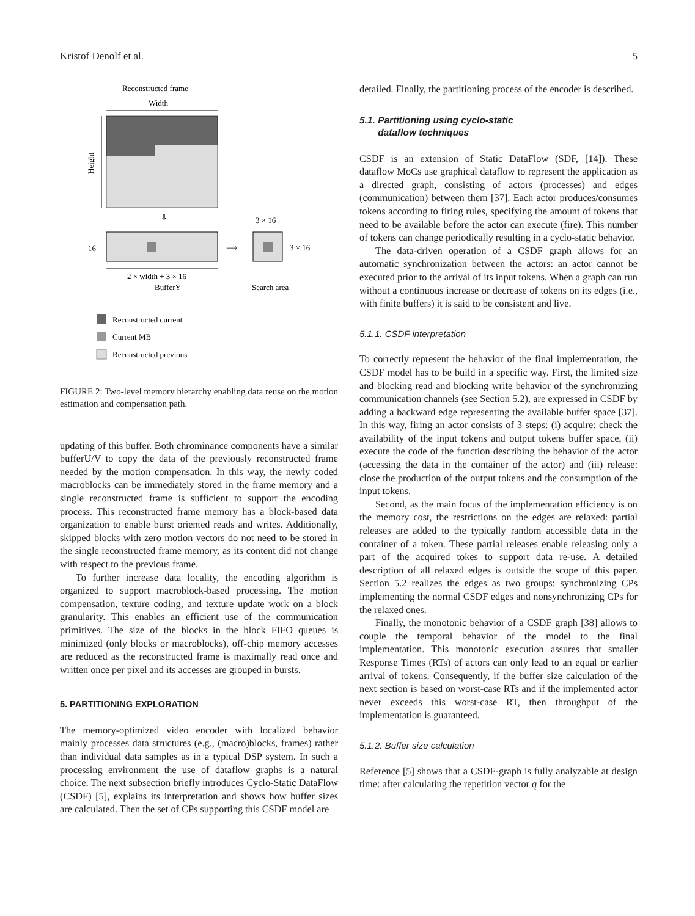Kristof Denolf et al. 5
Reconstructed frame
Width
Height
⇩
16
2 × width + 3 × 16
BufferY
⟹
3 × 16
3 × 16
Search area
Reconstructed current
Current MB
Reconstructed previous
FIGURE 2: Two-level memory hierarchy enabling data reuse on the motion estimation and compensation path.
updating of this buffer. Both chrominance components have a similar bufferU/V to copy the data of the previously reconstructed frame needed by the motion compensation. In this way, the newly coded macroblocks can be immediately stored in the frame memory and a single reconstructed frame is sufficient to support the encoding process. This reconstructed frame memory has a block-based data organization to enable burst oriented reads and writes. Additionally, skipped blocks with zero motion vectors do not need to be stored in the single reconstructed frame memory, as its content did not change with respect to the previous frame.
To further increase data locality, the encoding algorithm is organized to support macroblock-based processing. The motion compensation, texture coding, and texture update work on a block granularity. This enables an efficient use of the communication primitives. The size of the blocks in the block FIFO queues is minimized (only blocks or macroblocks), off-chip memory accesses are reduced as the reconstructed frame is maximally read once and written once per pixel and its accesses are grouped in bursts.
5. PARTITIONING EXPLORATION
The memory-optimized video encoder with localized behavior mainly processes data structures (e.g., (macro)blocks, frames) rather than individual data samples as in a typical DSP system. In such a processing environment the use of dataflow graphs is a natural choice. The next subsection briefly introduces Cyclo-Static DataFlow (CSDF) [5], explains its interpretation and shows how buffer sizes are calculated. Then the set of CPs supporting this CSDF model are
detailed. Finally, the partitioning process of the encoder is described.
5.1. Partitioning using cyclo-static
dataflow techniques
CSDF is an extension of Static DataFlow (SDF, [14]). These dataflow MoCs use graphical dataflow to represent the application as a directed graph, consisting of actors (processes) and edges (communication) between them [37]. Each actor produces/consumes tokens according to firing rules, specifying the amount of tokens that need to be available before the actor can execute (fire). This number of tokens can change periodically resulting in a cyclo-static behavior.
The data-driven operation of a CSDF graph allows for an automatic synchronization between the actors: an actor cannot be executed prior to the arrival of its input tokens. When a graph can run without a continuous increase or decrease of tokens on its edges (i.e., with finite buffers) it is said to be consistent and live.
5.1.1. CSDF interpretation
To correctly represent the behavior of the final implementation, the CSDF model has to be build in a specific way. First, the limited size and blocking read and blocking write behavior of the synchronizing communication channels (see Section 5.2), are expressed in CSDF by adding a backward edge representing the available buffer space [37]. In this way, firing an actor consists of 3 steps: (i) acquire: check the availability of the input tokens and output tokens buffer space, (ii) execute the code of the function describing the behavior of the actor (accessing the data in the container of the actor) and (iii) release: close the production of the output tokens and the consumption of the input tokens.
Second, as the main focus of the implementation efficiency is on the memory cost, the restrictions on the edges are relaxed: partial releases are added to the typically random accessible data in the container of a token. These partial releases enable releasing only a part of the acquired tokes to support data re-use. A detailed description of all relaxed edges is outside the scope of this paper. Section 5.2 realizes the edges as two groups: synchronizing CPs implementing the normal CSDF edges and nonsynchronizing CPs for the relaxed ones.
Finally, the monotonic behavior of a CSDF graph [38] allows to couple the temporal behavior of the model to the final implementation. This monotonic execution assures that smaller Response Times (RTs) of actors can only lead to an equal or earlier arrival of tokens. Consequently, if the buffer size calculation of the next section is based on worst-case RTs and if the implemented actor never exceeds this worst-case RT, then throughput of the implementation is guaranteed.
5.1.2. Buffer size calculation
Reference [5] shows that a CSDF-graph is fully analyzable at design time: after calculating the repetition vector q for the